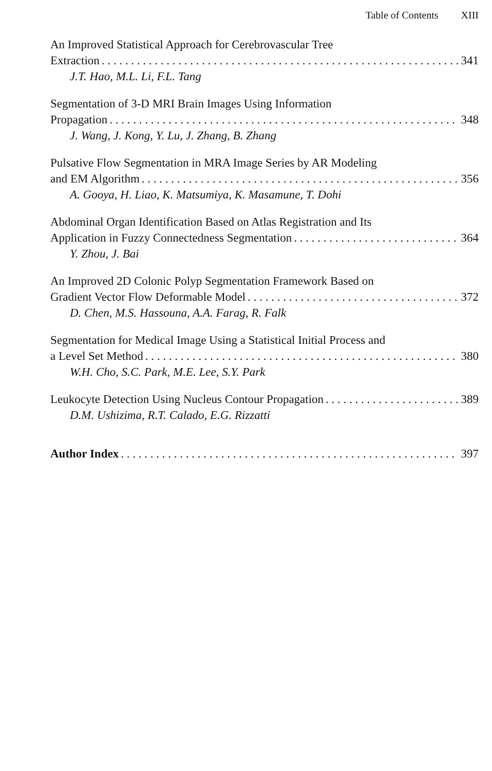Table of Contents XIII
An Improved Statistical Approach for Cerebrovascular Tree
Extraction 341
J.T. Hao, M.L. Li, F.L. Tang
Segmentation of 3-D MRI Brain Images Using Information
Propagation 348
J. Wang, J. Kong, Y. Lu, J. Zhang, B. Zhang
Pulsative Flow Segmentation in MRA Image Series by AR Modeling
and EM Algorithm 356
A. Gooya, H. Liao, K. Matsumiya, K. Masamune, T. Dohi
Abdominal Organ Identification Based on Atlas Registration and Its
Application in Fuzzy Connectedness Segmentation 364
Y. Zhou, J. Bai
An Improved 2D Colonic Polyp Segmentation Framework Based on
Gradient Vector Flow Deformable Model 372
D. Chen, M.S. Hassouna, A.A. Farag, R. Falk
Segmentation for Medical Image Using a Statistical Initial Process and
a Level Set Method 380
W.H. Cho, S.C. Park, M.E. Lee, S.Y. Park
Leukocyte Detection Using Nucleus Contour Propagation 389
D.M. Ushizima, R.T. Calado, E.G. Rizzatti
Author Index 397